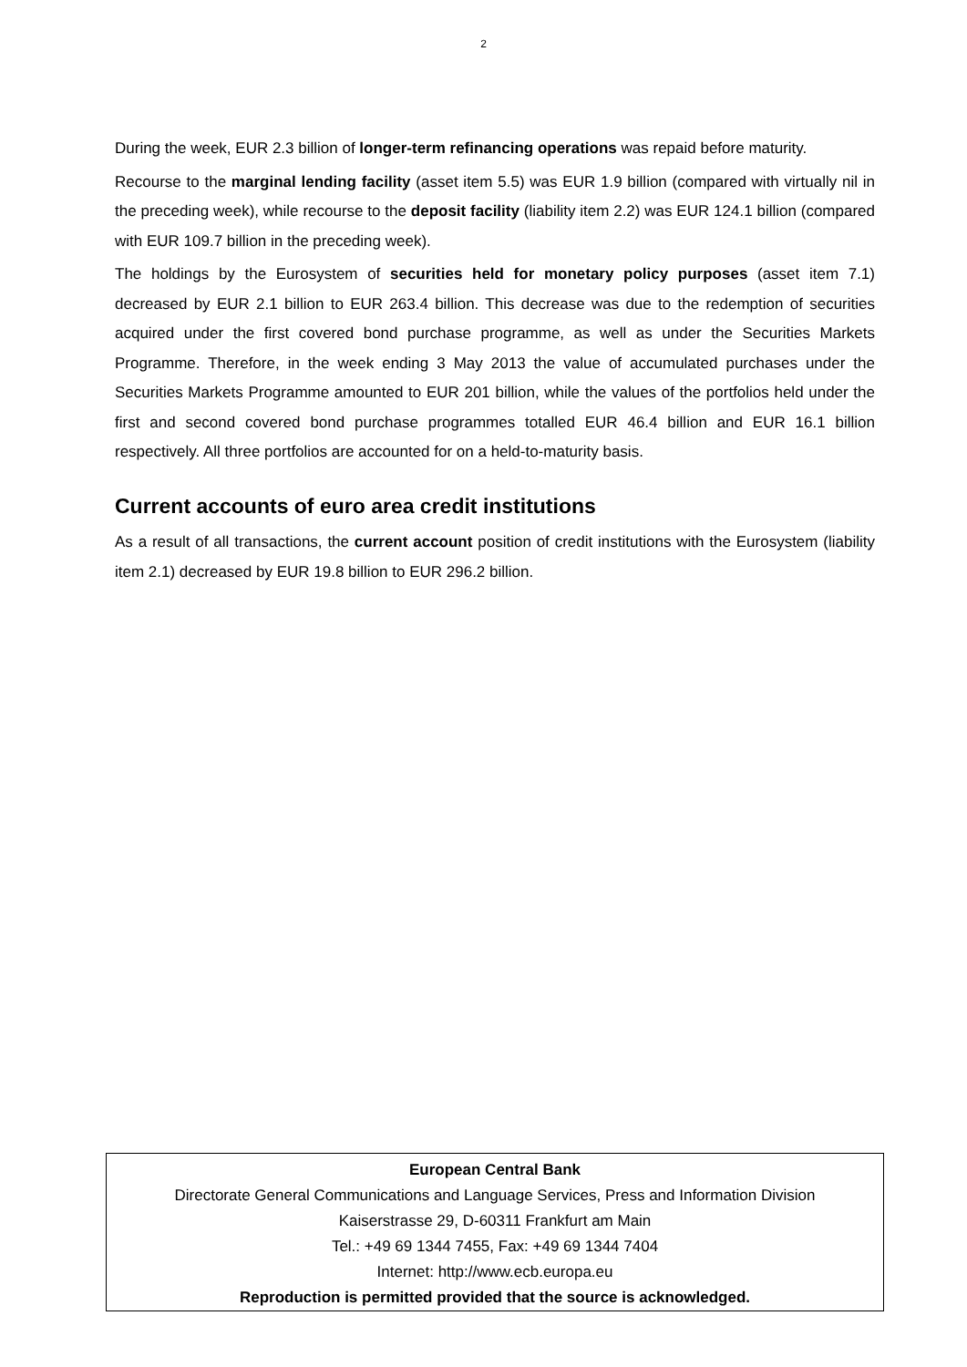2
During the week, EUR 2.3 billion of longer-term refinancing operations was repaid before maturity.
Recourse to the marginal lending facility (asset item 5.5) was EUR 1.9 billion (compared with virtually nil in the preceding week), while recourse to the deposit facility (liability item 2.2) was EUR 124.1 billion (compared with EUR 109.7 billion in the preceding week).
The holdings by the Eurosystem of securities held for monetary policy purposes (asset item 7.1) decreased by EUR 2.1 billion to EUR 263.4 billion. This decrease was due to the redemption of securities acquired under the first covered bond purchase programme, as well as under the Securities Markets Programme. Therefore, in the week ending 3 May 2013 the value of accumulated purchases under the Securities Markets Programme amounted to EUR 201 billion, while the values of the portfolios held under the first and second covered bond purchase programmes totalled EUR 46.4 billion and EUR 16.1 billion respectively. All three portfolios are accounted for on a held-to-maturity basis.
Current accounts of euro area credit institutions
As a result of all transactions, the current account position of credit institutions with the Eurosystem (liability item 2.1) decreased by EUR 19.8 billion to EUR 296.2 billion.
European Central Bank
Directorate General Communications and Language Services, Press and Information Division
Kaiserstrasse 29, D-60311 Frankfurt am Main
Tel.: +49 69 1344 7455, Fax: +49 69 1344 7404
Internet: http://www.ecb.europa.eu
Reproduction is permitted provided that the source is acknowledged.